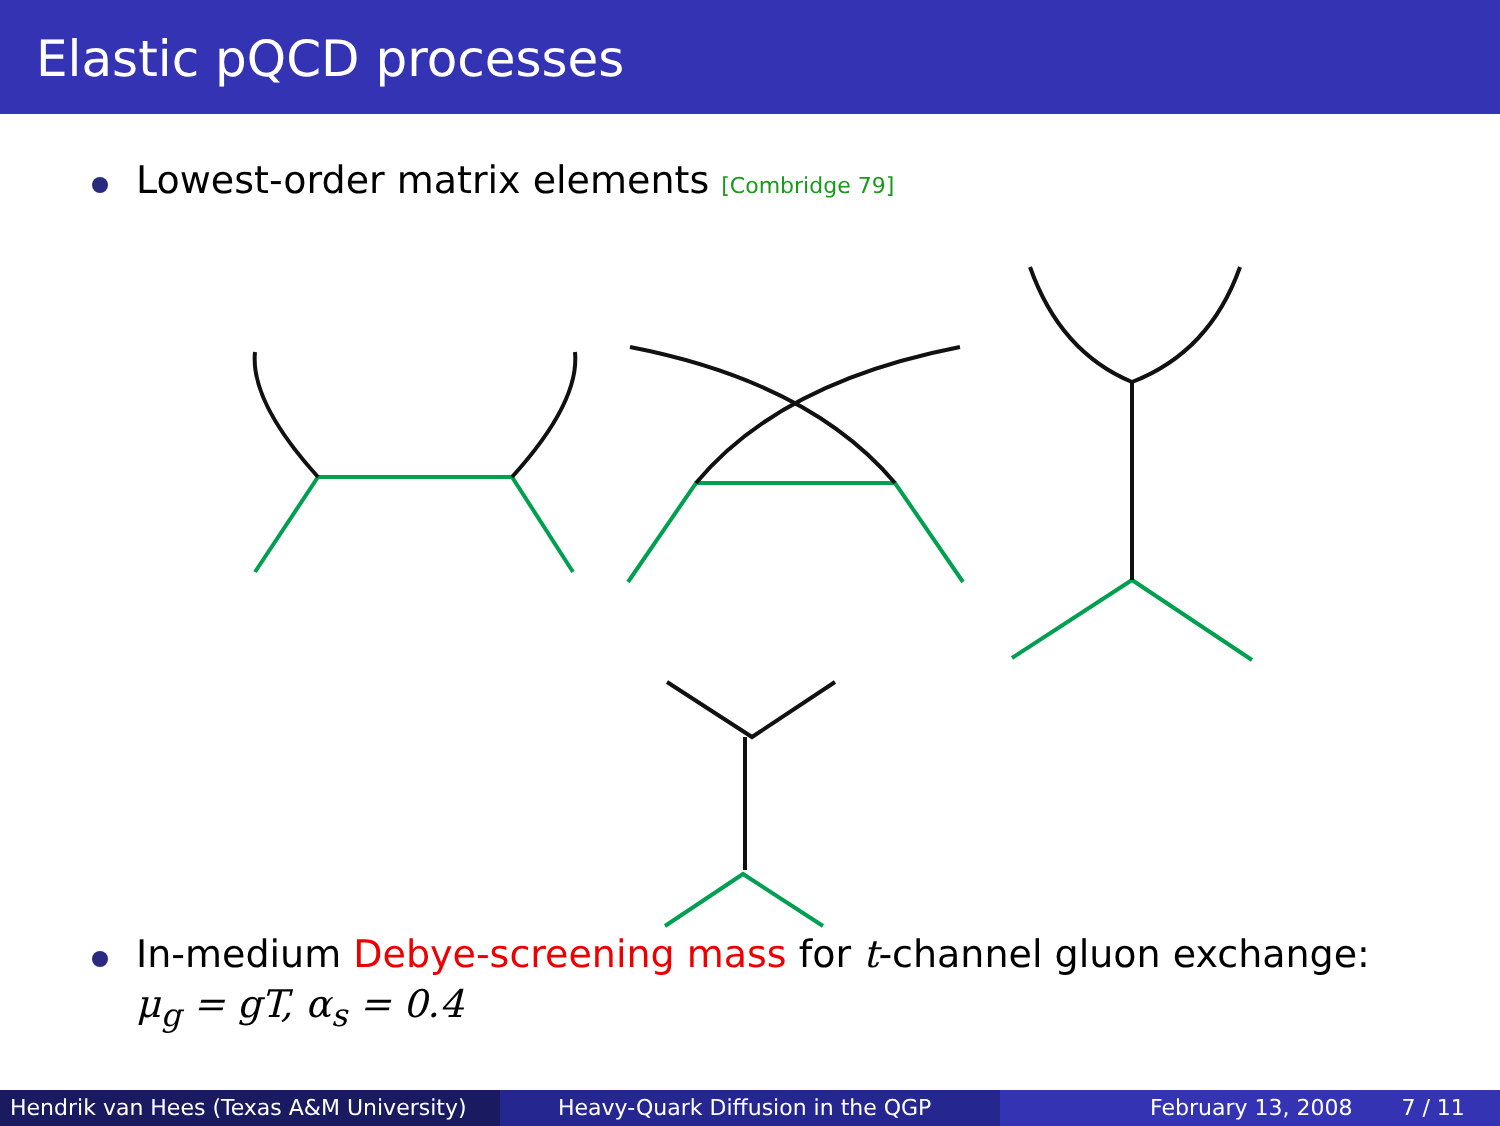Elastic pQCD processes
Lowest-order matrix elements [Combridge 79]
In-medium Debye-screening mass for t-channel gluon exchange:
μ<sub>g</sub> = gT, α<sub>s</sub> = 0.4
Hendrik van Hees (Texas A&M University)
Heavy-Quark Diffusion in the QGP February 13, 2008 7 / 11